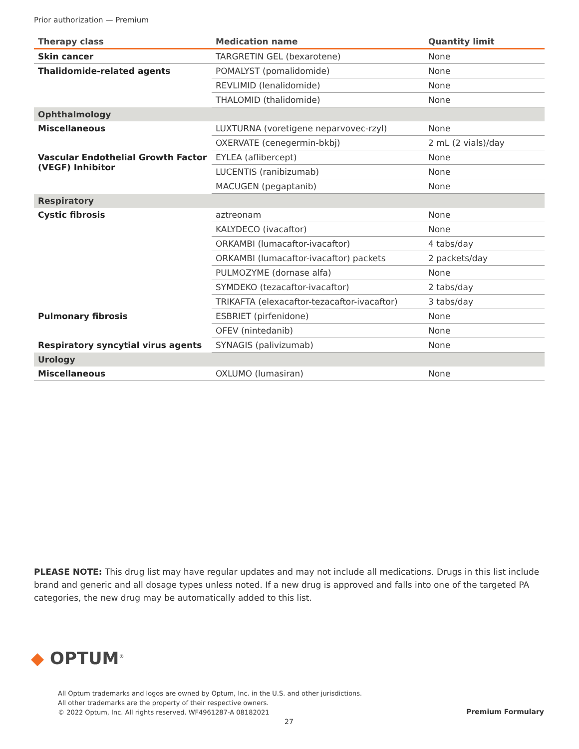Prior authorization — Premium
| Therapy class | Medication name | Quantity limit |
| --- | --- | --- |
| Skin cancer | TARGRETIN GEL (bexarotene) | None |
| Thalidomide-related agents | POMALYST (pomalidomide) | None |
| | REVLIMID (lenalidomide) | None |
| | THALOMID (thalidomide) | None |
| Ophthalmology | | |
| Miscellaneous | LUXTURNA (voretigene neparvovec-rzyl) | None |
| | OXERVATE (cenegermin-bkbj) | 2 mL (2 vials)/day |
| Vascular Endothelial Growth Factor (VEGF) Inhibitor | EYLEA (aflibercept) | None |
| | LUCENTIS (ranibizumab) | None |
| | MACUGEN (pegaptanib) | None |
| Respiratory | | |
| Cystic fibrosis | aztreonam | None |
| | KALYDECO (ivacaftor) | None |
| | ORKAMBI (lumacaftor-ivacaftor) | 4 tabs/day |
| | ORKAMBI (lumacaftor-ivacaftor) packets | 2 packets/day |
| | PULMOZYME (dornase alfa) | None |
| | SYMDEKO (tezacaftor-ivacaftor) | 2 tabs/day |
| | TRIKAFTA (elexacaftor-tezacaftor-ivacaftor) | 3 tabs/day |
| Pulmonary fibrosis | ESBRIET (pirfenidone) | None |
| | OFEV (nintedanib) | None |
| Respiratory syncytial virus agents | SYNAGIS (palivizumab) | None |
| Urology | | |
| Miscellaneous | OXLUMO (lumasiran) | None |
PLEASE NOTE: This drug list may have regular updates and may not include all medications. Drugs in this list include brand and generic and all dosage types unless noted. If a new drug is approved and falls into one of the targeted PA categories, the new drug may be automatically added to this list.
◆ OPTUM<sup>®</sup>
All Optum trademarks and logos are owned by Optum, Inc. in the U.S. and other jurisdictions.
All other trademarks are the property of their respective owners.
© 2022 Optum, Inc. All rights reserved. WF4961287-A 08182021
Premium Formulary
27